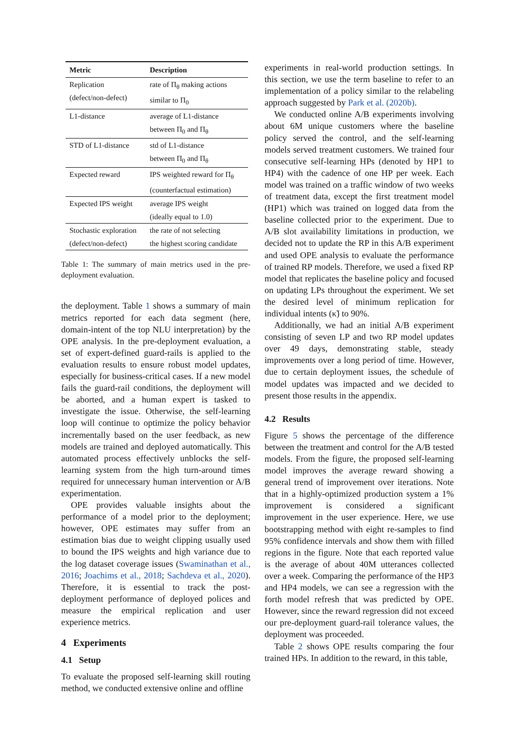| Metric | Description |
| --- | --- |
| Replication (defect/non-defect) | rate of Π<sub>θ</sub> making actions similar to Π<sub>0</sub> |
| L1-distance | average of L1-distance between Π<sub>0</sub> and Π<sub>θ</sub> |
| STD of L1-distance | std of L1-distance between Π<sub>0</sub> and Π<sub>θ</sub> |
| Expected reward | IPS weighted reward for Π<sub>θ</sub> (counterfactual estimation) |
| Expected IPS weight | average IPS weight (ideally equal to 1.0) |
| Stochastic exploration (defect/non-defect) | the rate of not selecting the highest scoring candidate |
Table 1: The summary of main metrics used in the pre-deployment evaluation.
the deployment. Table 1 shows a summary of main metrics reported for each data segment (here, domain-intent of the top NLU interpretation) by the OPE analysis. In the pre-deployment evaluation, a set of expert-defined guard-rails is applied to the evaluation results to ensure robust model updates, especially for business-critical cases. If a new model fails the guard-rail conditions, the deployment will be aborted, and a human expert is tasked to investigate the issue. Otherwise, the self-learning loop will continue to optimize the policy behavior incrementally based on the user feedback, as new models are trained and deployed automatically. This automated process effectively unblocks the self-learning system from the high turn-around times required for unnecessary human intervention or A/B experimentation.
OPE provides valuable insights about the performance of a model prior to the deployment; however, OPE estimates may suffer from an estimation bias due to weight clipping usually used to bound the IPS weights and high variance due to the log dataset coverage issues (Swaminathan et al., 2016; Joachims et al., 2018; Sachdeva et al., 2020). Therefore, it is essential to track the post-deployment performance of deployed polices and measure the empirical replication and user experience metrics.
4 Experiments
4.1 Setup
To evaluate the proposed self-learning skill routing method, we conducted extensive online and offline
experiments in real-world production settings. In this section, we use the term baseline to refer to an implementation of a policy similar to the relabeling approach suggested by Park et al. (2020b).
We conducted online A/B experiments involving about 6M unique customers where the baseline policy served the control, and the self-learning models served treatment customers. We trained four consecutive self-learning HPs (denoted by HP1 to HP4) with the cadence of one HP per week. Each model was trained on a traffic window of two weeks of treatment data, except the first treatment model (HP1) which was trained on logged data from the baseline collected prior to the experiment. Due to A/B slot availability limitations in production, we decided not to update the RP in this A/B experiment and used OPE analysis to evaluate the performance of trained RP models. Therefore, we used a fixed RP model that replicates the baseline policy and focused on updating LPs throughout the experiment. We set the desired level of minimum replication for individual intents (κ̃) to 90%.
Additionally, we had an initial A/B experiment consisting of seven LP and two RP model updates over 49 days, demonstrating stable, steady improvements over a long period of time. However, due to certain deployment issues, the schedule of model updates was impacted and we decided to present those results in the appendix.
4.2 Results
Figure 5 shows the percentage of the difference between the treatment and control for the A/B tested models. From the figure, the proposed self-learning model improves the average reward showing a general trend of improvement over iterations. Note that in a highly-optimized production system a 1% improvement is considered a significant improvement in the user experience. Here, we use bootstrapping method with eight re-samples to find 95% confidence intervals and show them with filled regions in the figure. Note that each reported value is the average of about 40M utterances collected over a week. Comparing the performance of the HP3 and HP4 models, we can see a regression with the forth model refresh that was predicted by OPE. However, since the reward regression did not exceed our pre-deployment guard-rail tolerance values, the deployment was proceeded.
Table 2 shows OPE results comparing the four trained HPs. In addition to the reward, in this table,